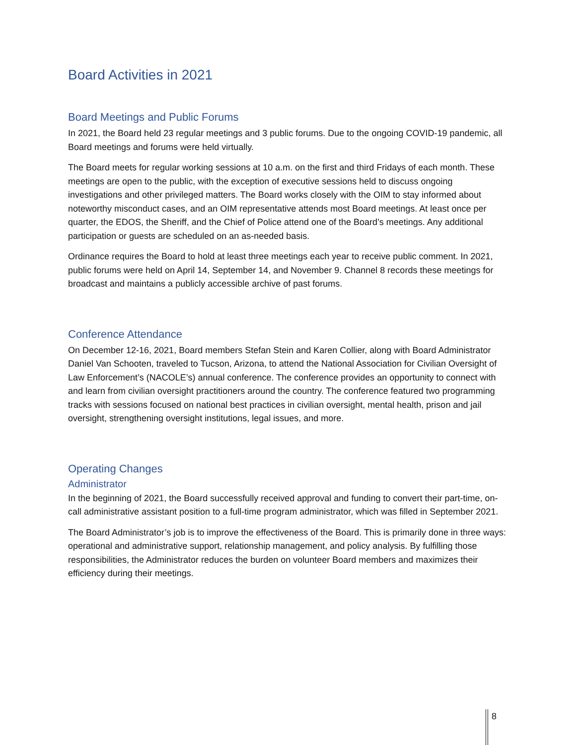Board Activities in 2021
Board Meetings and Public Forums
In 2021, the Board held 23 regular meetings and 3 public forums. Due to the ongoing COVID-19 pandemic, all Board meetings and forums were held virtually.
The Board meets for regular working sessions at 10 a.m. on the first and third Fridays of each month. These meetings are open to the public, with the exception of executive sessions held to discuss ongoing investigations and other privileged matters. The Board works closely with the OIM to stay informed about noteworthy misconduct cases, and an OIM representative attends most Board meetings. At least once per quarter, the EDOS, the Sheriff, and the Chief of Police attend one of the Board’s meetings. Any additional participation or guests are scheduled on an as-needed basis.
Ordinance requires the Board to hold at least three meetings each year to receive public comment. In 2021, public forums were held on April 14, September 14, and November 9. Channel 8 records these meetings for broadcast and maintains a publicly accessible archive of past forums.
Conference Attendance
On December 12-16, 2021, Board members Stefan Stein and Karen Collier, along with Board Administrator Daniel Van Schooten, traveled to Tucson, Arizona, to attend the National Association for Civilian Oversight of Law Enforcement’s (NACOLE’s) annual conference. The conference provides an opportunity to connect with and learn from civilian oversight practitioners around the country. The conference featured two programming tracks with sessions focused on national best practices in civilian oversight, mental health, prison and jail oversight, strengthening oversight institutions, legal issues, and more.
Operating Changes
Administrator
In the beginning of 2021, the Board successfully received approval and funding to convert their part-time, on-call administrative assistant position to a full-time program administrator, which was filled in September 2021.
The Board Administrator’s job is to improve the effectiveness of the Board. This is primarily done in three ways: operational and administrative support, relationship management, and policy analysis. By fulfilling those responsibilities, the Administrator reduces the burden on volunteer Board members and maximizes their efficiency during their meetings.
8